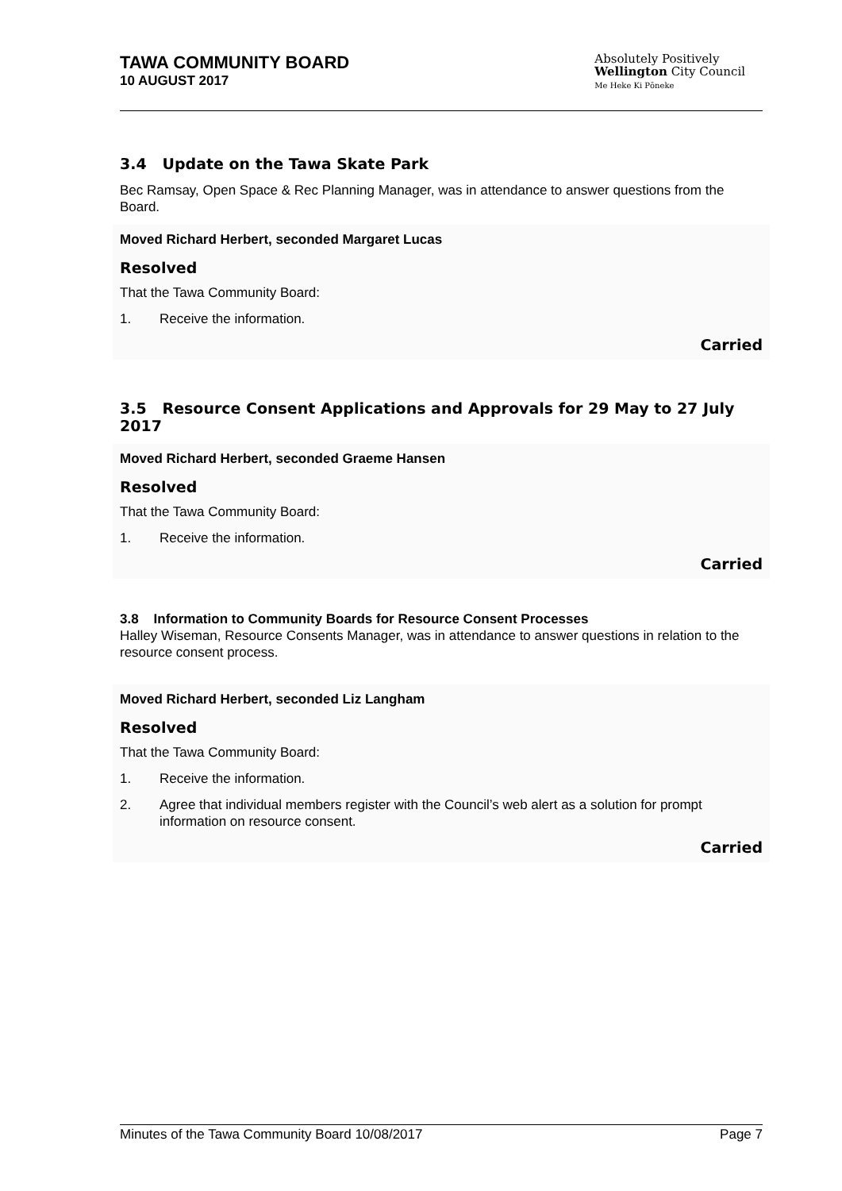TAWA COMMUNITY BOARD
10 AUGUST 2017
Absolutely Positively
Wellington City Council
Me Heke Ki Pōneke
3.4 Update on the Tawa Skate Park
Bec Ramsay, Open Space & Rec Planning Manager, was in attendance to answer questions from the Board.
Moved Richard Herbert, seconded Margaret Lucas
Resolved
That the Tawa Community Board:
1. Receive the information.
Carried
3.5 Resource Consent Applications and Approvals for 29 May to 27 July 2017
Moved Richard Herbert, seconded Graeme Hansen
Resolved
That the Tawa Community Board:
1. Receive the information.
Carried
3.8 Information to Community Boards for Resource Consent Processes
Halley Wiseman, Resource Consents Manager, was in attendance to answer questions in relation to the resource consent process.
Moved Richard Herbert, seconded Liz Langham
Resolved
That the Tawa Community Board:
1. Receive the information.
2. Agree that individual members register with the Council’s web alert as a solution for prompt information on resource consent.
Carried
Minutes of the Tawa Community Board 10/08/2017 Page 7